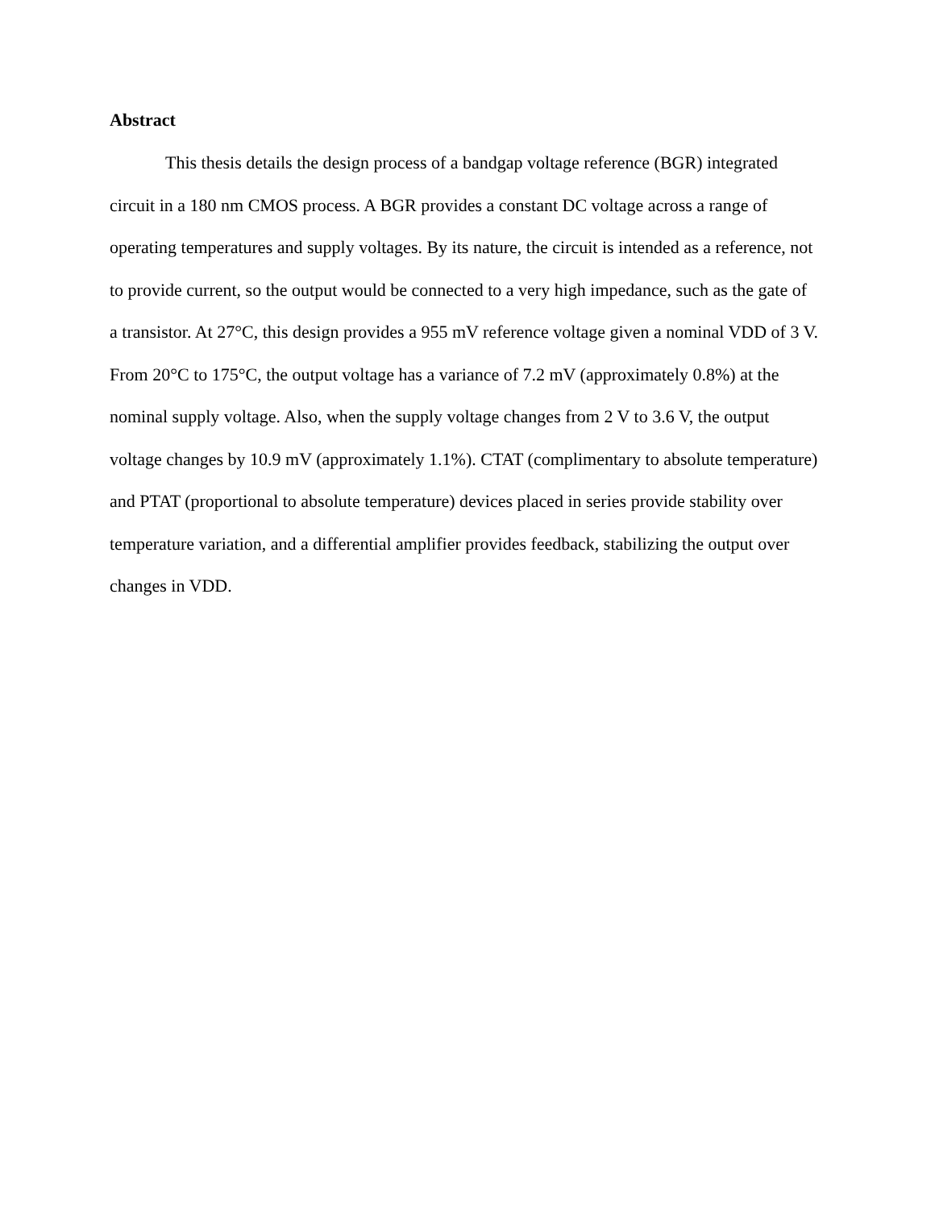Abstract
This thesis details the design process of a bandgap voltage reference (BGR) integrated circuit in a 180 nm CMOS process. A BGR provides a constant DC voltage across a range of operating temperatures and supply voltages. By its nature, the circuit is intended as a reference, not to provide current, so the output would be connected to a very high impedance, such as the gate of a transistor. At 27°C, this design provides a 955 mV reference voltage given a nominal VDD of 3 V. From 20°C to 175°C, the output voltage has a variance of 7.2 mV (approximately 0.8%) at the nominal supply voltage. Also, when the supply voltage changes from 2 V to 3.6 V, the output voltage changes by 10.9 mV (approximately 1.1%). CTAT (complimentary to absolute temperature) and PTAT (proportional to absolute temperature) devices placed in series provide stability over temperature variation, and a differential amplifier provides feedback, stabilizing the output over changes in VDD.